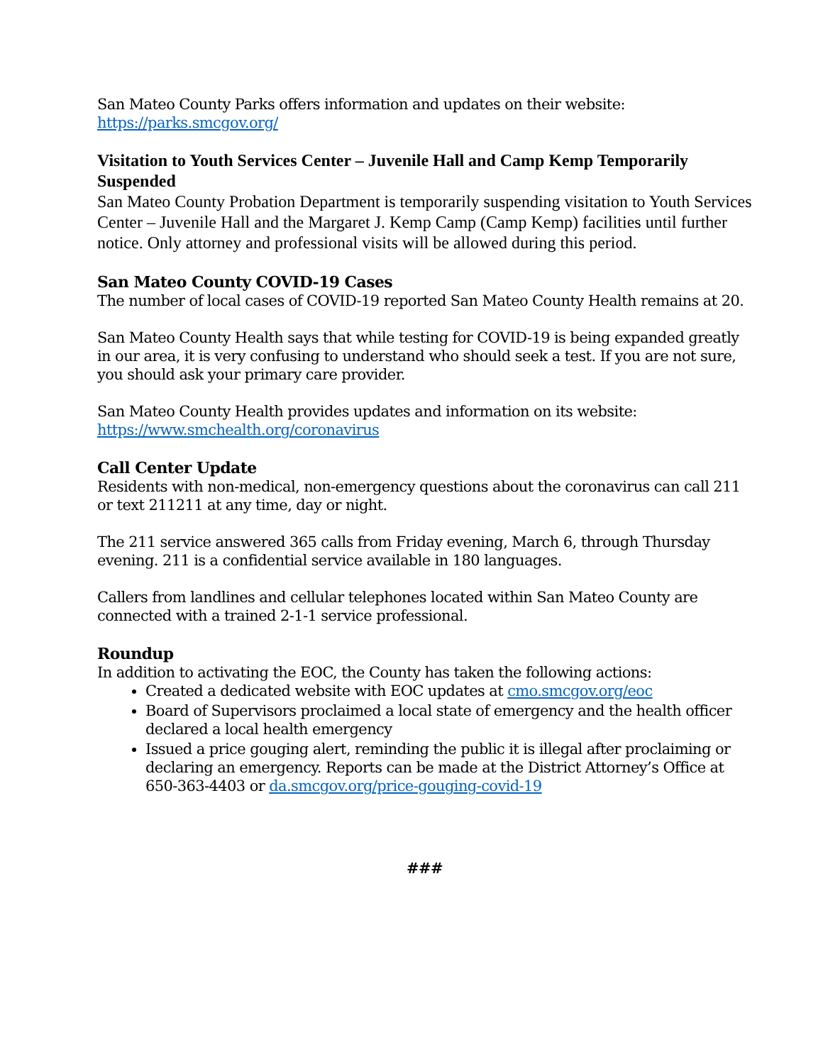San Mateo County Parks offers information and updates on their website:
https://parks.smcgov.org/
Visitation to Youth Services Center – Juvenile Hall and Camp Kemp Temporarily Suspended
San Mateo County Probation Department is temporarily suspending visitation to Youth Services Center – Juvenile Hall and the Margaret J. Kemp Camp (Camp Kemp) facilities until further notice. Only attorney and professional visits will be allowed during this period.
San Mateo County COVID-19 Cases
The number of local cases of COVID-19 reported San Mateo County Health remains at 20.
San Mateo County Health says that while testing for COVID-19 is being expanded greatly in our area, it is very confusing to understand who should seek a test. If you are not sure, you should ask your primary care provider.
San Mateo County Health provides updates and information on its website:
https://www.smchealth.org/coronavirus
Call Center Update
Residents with non-medical, non-emergency questions about the coronavirus can call 211 or text 211211 at any time, day or night.
The 211 service answered 365 calls from Friday evening, March 6, through Thursday evening. 211 is a confidential service available in 180 languages.
Callers from landlines and cellular telephones located within San Mateo County are connected with a trained 2-1-1 service professional.
Roundup
In addition to activating the EOC, the County has taken the following actions:
Created a dedicated website with EOC updates at cmo.smcgov.org/eoc
Board of Supervisors proclaimed a local state of emergency and the health officer declared a local health emergency
Issued a price gouging alert, reminding the public it is illegal after proclaiming or declaring an emergency. Reports can be made at the District Attorney’s Office at 650-363-4403 or da.smcgov.org/price-gouging-covid-19
###